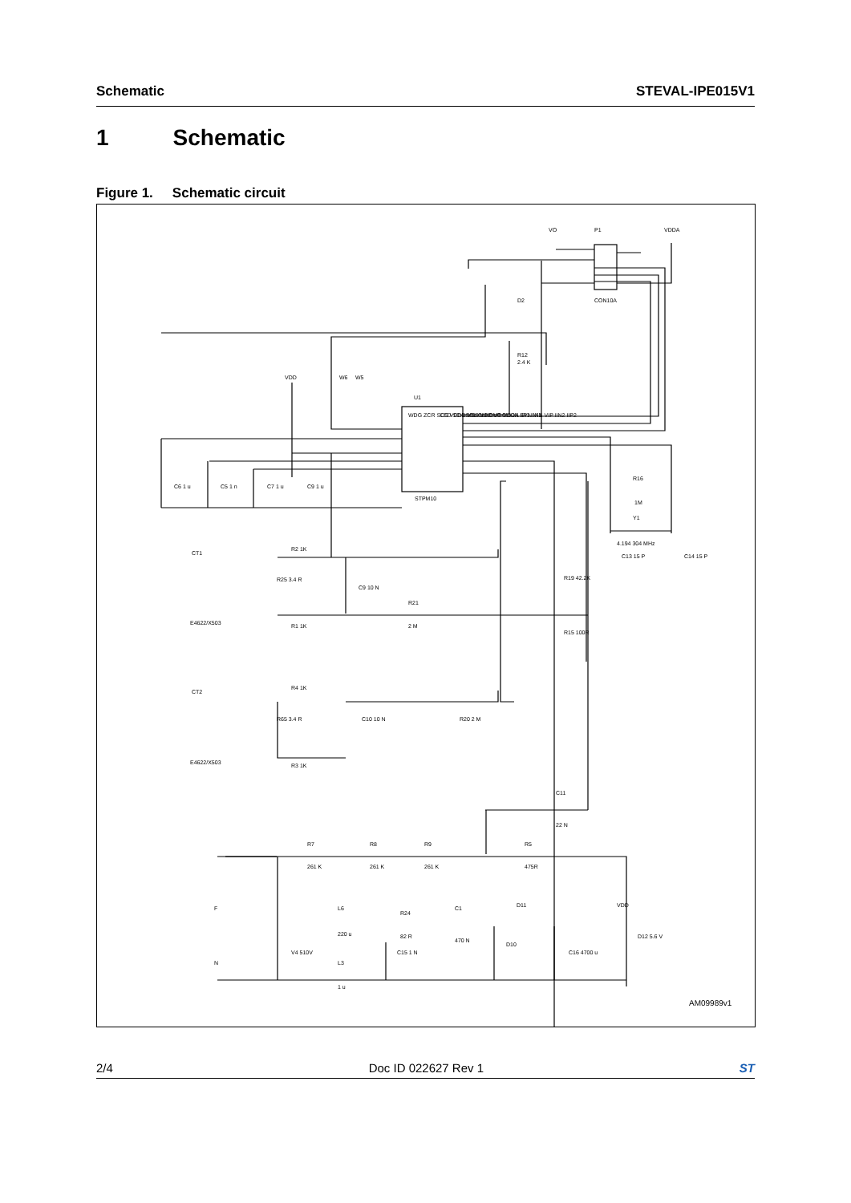Schematic STEVAL-IPE015V1
1 Schematic
Figure 1. Schematic circuit
VO
P1
VDDA
CON10A
D2
R12
2.4 K
VDD
W6
W5
U1
STPM10
WDG ZCR SCS VDDD VSS VCC VO VDDA IIP1 IIN1
LED SDA SCL CLKOUT CLKIN SYN VIN VIP IIN2 IIP2
C6 1 u
C5 1 n
C7 1 u
C9 1 u
R16
1M
Y1
4.194 304 MHz
C13 15 P
C14 15 P
CT1
R2 1K
R25 3.4 R
C9 10 N
R21
2 M
R19 42.2K
R15 100R
E4622/X503
R1 1K
CT2
R4 1K
R65 3.4 R
C10 10 N
R20 2 M
E4622/X503
R3 1K
C11
22 N
R7
R8
R9
R5
261 K
261 K
261 K
475R
F
N
L6
220 u
R24
82 R
C1
470 N
D11
D10
VDD
D12 5.6 V
C16 4700 u
C15 1 N
V4 510V
L3
1 u
AM09989v1
2/4 Doc ID 022627 Rev 1 ST